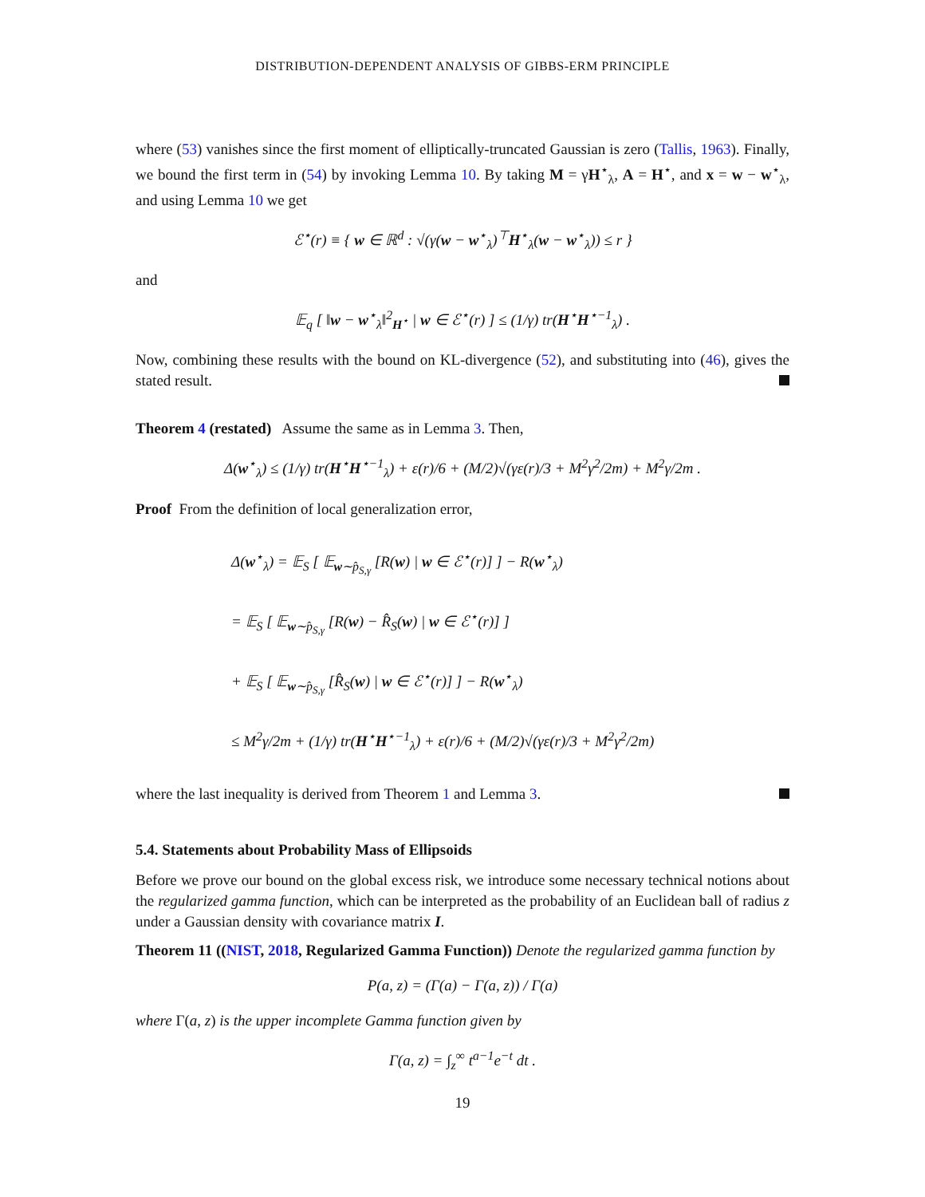DISTRIBUTION-DEPENDENT ANALYSIS OF GIBBS-ERM PRINCIPLE
where (53) vanishes since the first moment of elliptically-truncated Gaussian is zero (Tallis, 1963). Finally, we bound the first term in (54) by invoking Lemma 10. By taking M = γH<sup>⋆</sup><sub>λ</sub>, A = H<sup>⋆</sup>, and x = w − w<sup>⋆</sup><sub>λ</sub>, and using Lemma 10 we get
ℰ<sup>⋆</sup>(r) ≡ { w ∈ ℝ<sup>d</sup> : √(γ(w − w<sup>⋆</sup><sub>λ</sub>)<sup>⊤</sup>H<sup>⋆</sup><sub>λ</sub>(w − w<sup>⋆</sup><sub>λ</sub>)) ≤ r }
and
𝔼<sub>q</sub> [ ‖w − w<sup>⋆</sup><sub>λ</sub>‖<sup>2</sup><sub>H<sup>⋆</sup></sub> | w ∈ ℰ<sup>⋆</sup>(r) ] ≤ (1/γ) tr(H<sup>⋆</sup>H<sup>⋆−1</sup><sub>λ</sub>) .
Now, combining these results with the bound on KL-divergence (52), and substituting into (46), gives the stated result.
Theorem 4 (restated) Assume the same as in Lemma 3. Then,
Δ(w<sup>⋆</sup><sub>λ</sub>) ≤ (1/γ) tr(H<sup>⋆</sup>H<sup>⋆−1</sup><sub>λ</sub>) + ε(r)/6 + (M/2)√(γε(r)/3 + M<sup>2</sup>γ<sup>2</sup>/2m) + M<sup>2</sup>γ/2m .
Proof From the definition of local generalization error,
Δ(w<sup>⋆</sup><sub>λ</sub>) = 𝔼<sub>S</sub> [ 𝔼<sub>w∼p̂<sub>S,γ</sub></sub> [R(w) | w ∈ ℰ<sup>⋆</sup>(r)] ] − R(w<sup>⋆</sup><sub>λ</sub>)
= 𝔼<sub>S</sub> [ 𝔼<sub>w∼p̂<sub>S,γ</sub></sub> [R(w) − R̂<sub>S</sub>(w) | w ∈ ℰ<sup>⋆</sup>(r)] ]
+ 𝔼<sub>S</sub> [ 𝔼<sub>w∼p̂<sub>S,γ</sub></sub> [R̂<sub>S</sub>(w) | w ∈ ℰ<sup>⋆</sup>(r)] ] − R(w<sup>⋆</sup><sub>λ</sub>)
≤ M<sup>2</sup>γ/2m + (1/γ) tr(H<sup>⋆</sup>H<sup>⋆−1</sup><sub>λ</sub>) + ε(r)/6 + (M/2)√(γε(r)/3 + M<sup>2</sup>γ<sup>2</sup>/2m)
where the last inequality is derived from Theorem 1 and Lemma 3.
5.4. Statements about Probability Mass of Ellipsoids
Before we prove our bound on the global excess risk, we introduce some necessary technical notions about the regularized gamma function, which can be interpreted as the probability of an Euclidean ball of radius z under a Gaussian density with covariance matrix I.
Theorem 11 ((NIST, 2018, Regularized Gamma Function)) Denote the regularized gamma function by
P(a, z) = (Γ(a) − Γ(a, z)) / Γ(a)
where Γ(a, z) is the upper incomplete Gamma function given by
Γ(a, z) = ∫<sub>z</sub><sup>∞</sup> t<sup>a−1</sup>e<sup>−t</sup> dt .
19